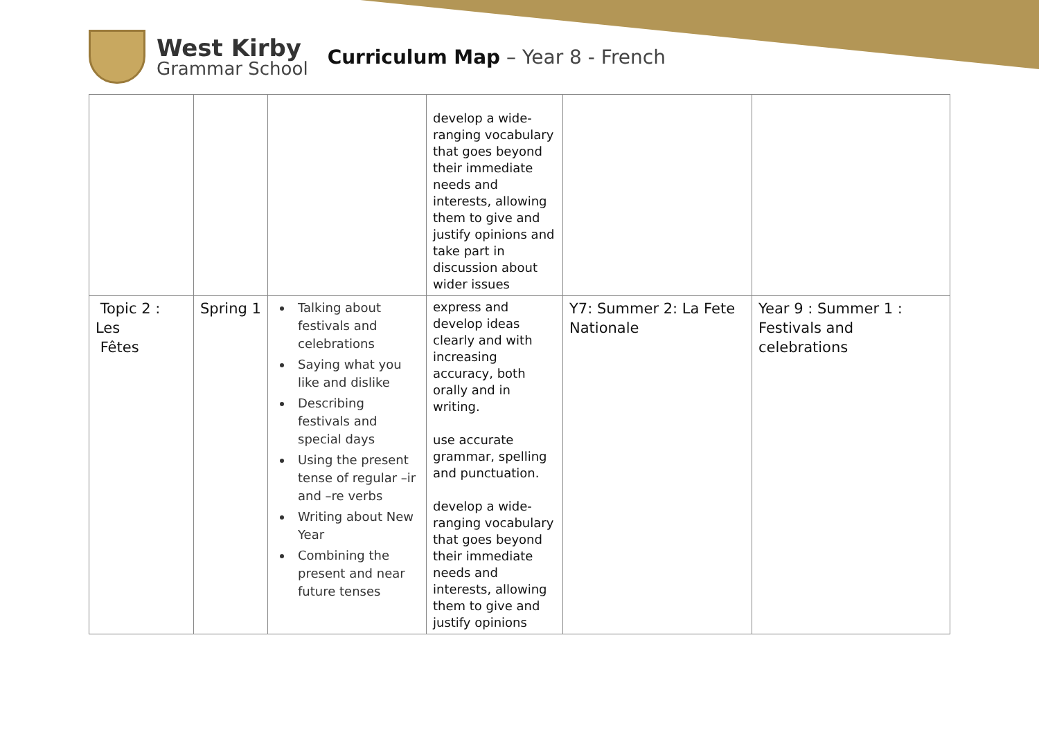West Kirby
Grammar School
Curriculum Map – Year 8 - French
| | | | develop a wide-ranging vocabulary that goes beyond their immediate needs and interests, allowing them to give and justify opinions and take part in discussion about wider issues | | |
| Topic 2 : Les Fêtes | Spring 1 | Talking about festivals and celebrations Saying what you like and dislike Describing festivals and special days Using the present tense of regular –ir and –re verbs Writing about New Year Combining the present and near future tenses | express and develop ideas clearly and with increasing accuracy, both orally and in writing. use accurate grammar, spelling and punctuation. develop a wide-ranging vocabulary that goes beyond their immediate needs and interests, allowing them to give and justify opinions | Y7: Summer 2: La Fete Nationale | Year 9 : Summer 1 : Festivals and celebrations |